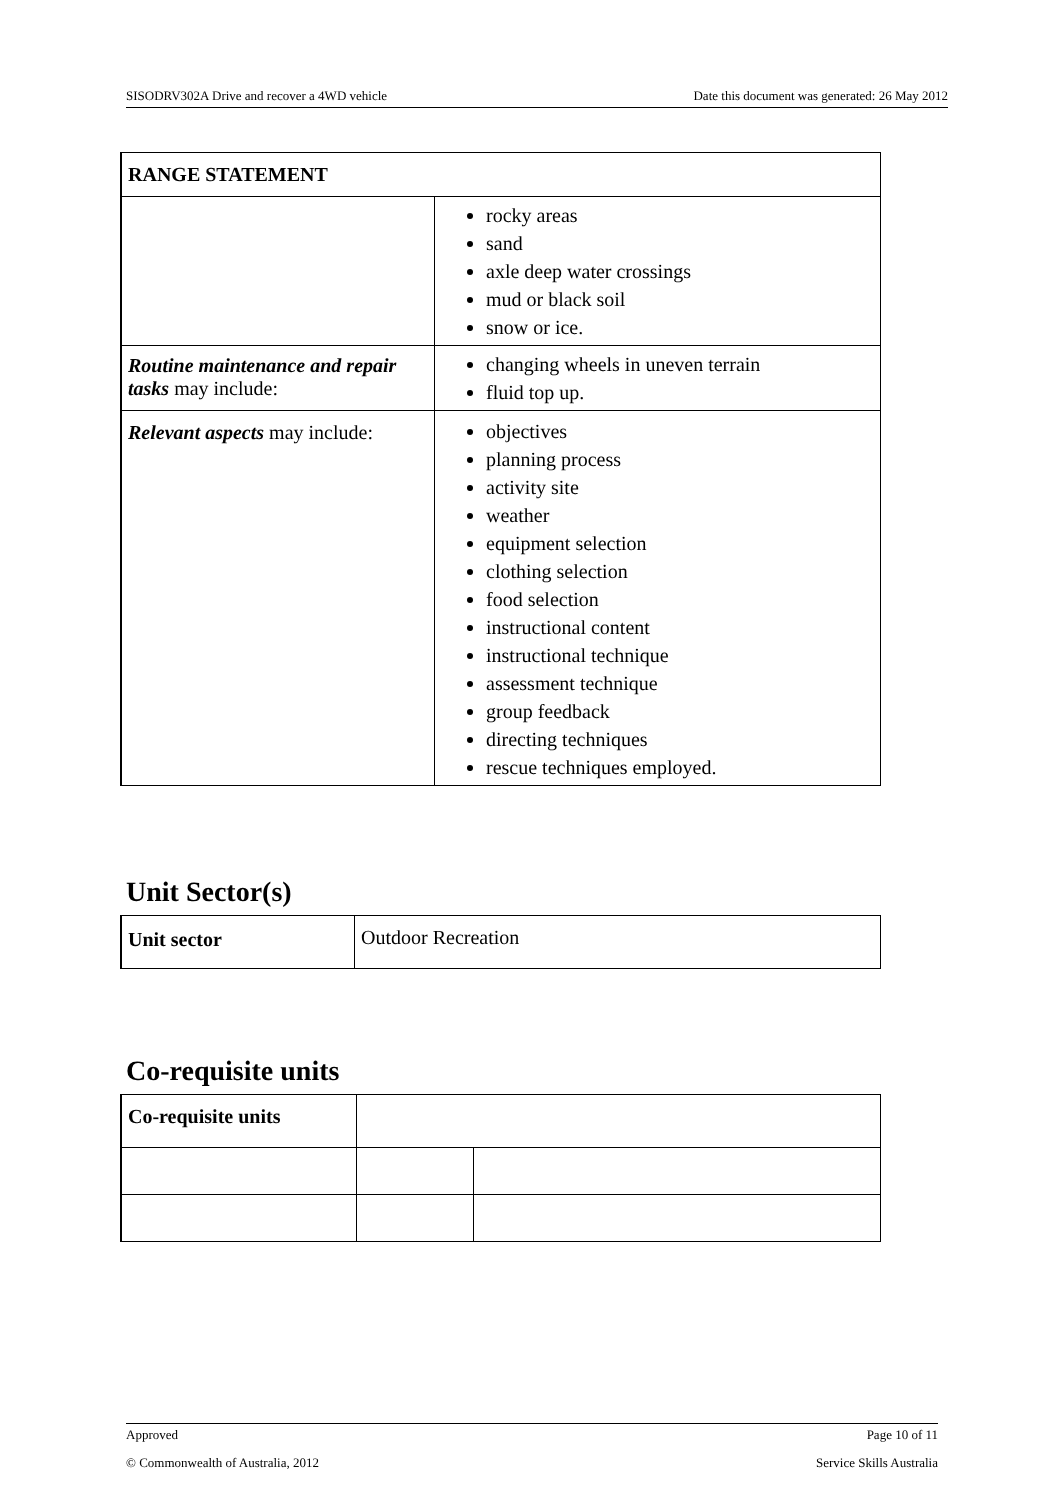SISODRV302A Drive and recover a 4WD vehicle Date this document was generated: 26 May 2012
| RANGE STATEMENT | |
| | rocky areas sand axle deep water crossings mud or black soil snow or ice. |
| Routine maintenance and repair tasks may include: | changing wheels in uneven terrain fluid top up. |
| Relevant aspects may include: | objectives planning process activity site weather equipment selection clothing selection food selection instructional content instructional technique assessment technique group feedback directing techniques rescue techniques employed. |
Unit Sector(s)
| Unit sector | Outdoor Recreation |
Co-requisite units
| Co-requisite units | | |
Approved Page 10 of 11
© Commonwealth of Australia, 2012 Service Skills Australia